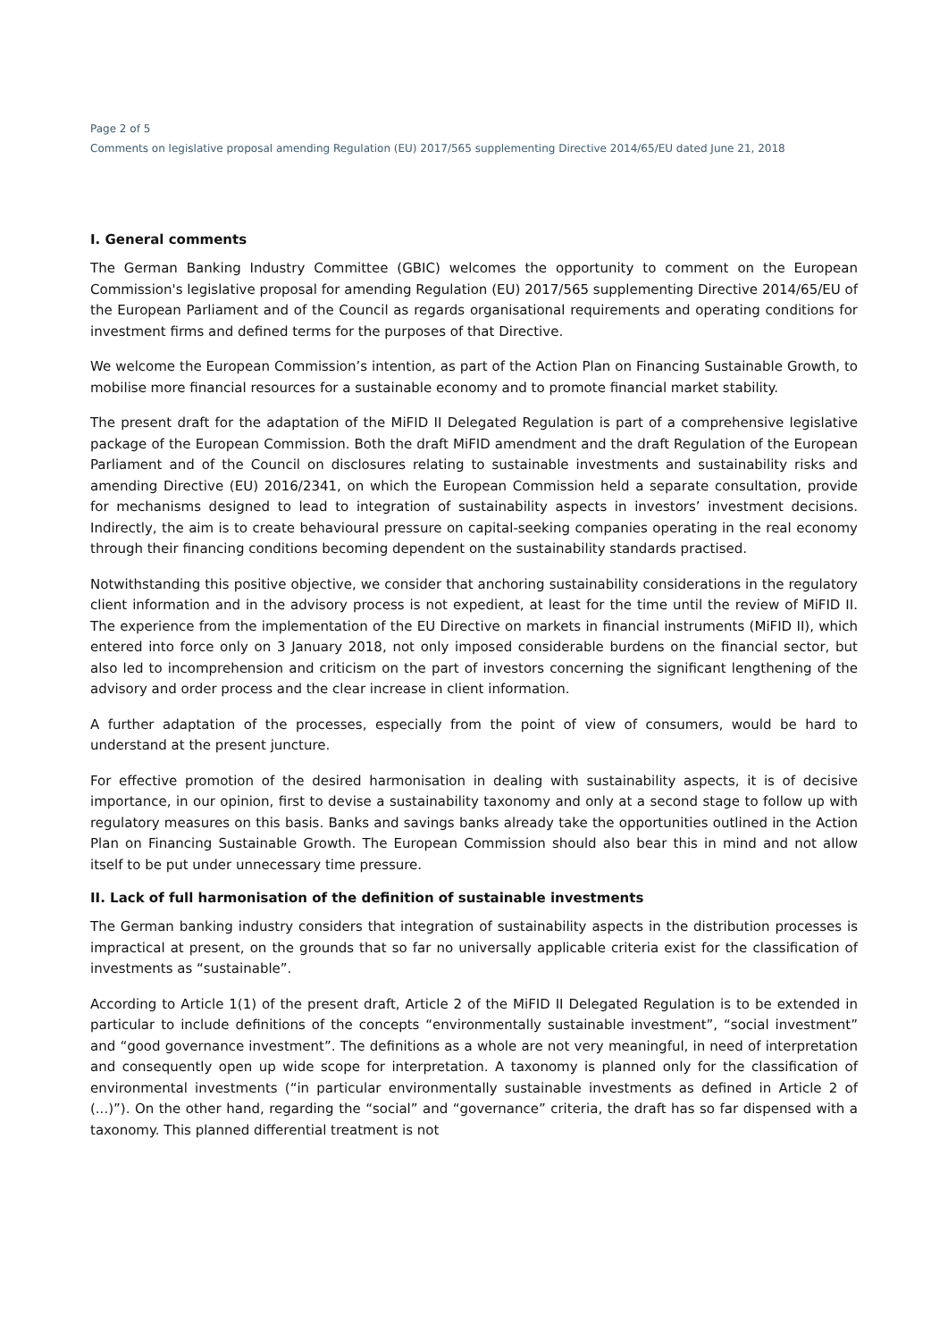Page 2 of 5
Comments on legislative proposal amending Regulation (EU) 2017/565 supplementing Directive 2014/65/EU dated June 21, 2018
I. General comments
The German Banking Industry Committee (GBIC) welcomes the opportunity to comment on the European Commission's legislative proposal for amending Regulation (EU) 2017/565 supplementing Directive 2014/65/EU of the European Parliament and of the Council as regards organisational requirements and operating conditions for investment firms and defined terms for the purposes of that Directive.
We welcome the European Commission’s intention, as part of the Action Plan on Financing Sustainable Growth, to mobilise more financial resources for a sustainable economy and to promote financial market stability.
The present draft for the adaptation of the MiFID II Delegated Regulation is part of a comprehensive legislative package of the European Commission. Both the draft MiFID amendment and the draft Regulation of the European Parliament and of the Council on disclosures relating to sustainable investments and sustainability risks and amending Directive (EU) 2016/2341, on which the European Commission held a separate consultation, provide for mechanisms designed to lead to integration of sustainability aspects in investors’ investment decisions. Indirectly, the aim is to create behavioural pressure on capital-seeking companies operating in the real economy through their financing conditions becoming dependent on the sustainability standards practised.
Notwithstanding this positive objective, we consider that anchoring sustainability considerations in the regulatory client information and in the advisory process is not expedient, at least for the time until the review of MiFID II. The experience from the implementation of the EU Directive on markets in financial instruments (MiFID II), which entered into force only on 3 January 2018, not only imposed considerable burdens on the financial sector, but also led to incomprehension and criticism on the part of investors concerning the significant lengthening of the advisory and order process and the clear increase in client information.
A further adaptation of the processes, especially from the point of view of consumers, would be hard to understand at the present juncture.
For effective promotion of the desired harmonisation in dealing with sustainability aspects, it is of decisive importance, in our opinion, first to devise a sustainability taxonomy and only at a second stage to follow up with regulatory measures on this basis. Banks and savings banks already take the opportunities outlined in the Action Plan on Financing Sustainable Growth. The European Commission should also bear this in mind and not allow itself to be put under unnecessary time pressure.
II. Lack of full harmonisation of the definition of sustainable investments
The German banking industry considers that integration of sustainability aspects in the distribution processes is impractical at present, on the grounds that so far no universally applicable criteria exist for the classification of investments as “sustainable”.
According to Article 1(1) of the present draft, Article 2 of the MiFID II Delegated Regulation is to be extended in particular to include definitions of the concepts “environmentally sustainable investment”, “social investment” and “good governance investment”. The definitions as a whole are not very meaningful, in need of interpretation and consequently open up wide scope for interpretation. A taxonomy is planned only for the classification of environmental investments (“in particular environmentally sustainable investments as defined in Article 2 of (...)”). On the other hand, regarding the “social” and “governance” criteria, the draft has so far dispensed with a taxonomy. This planned differential treatment is not